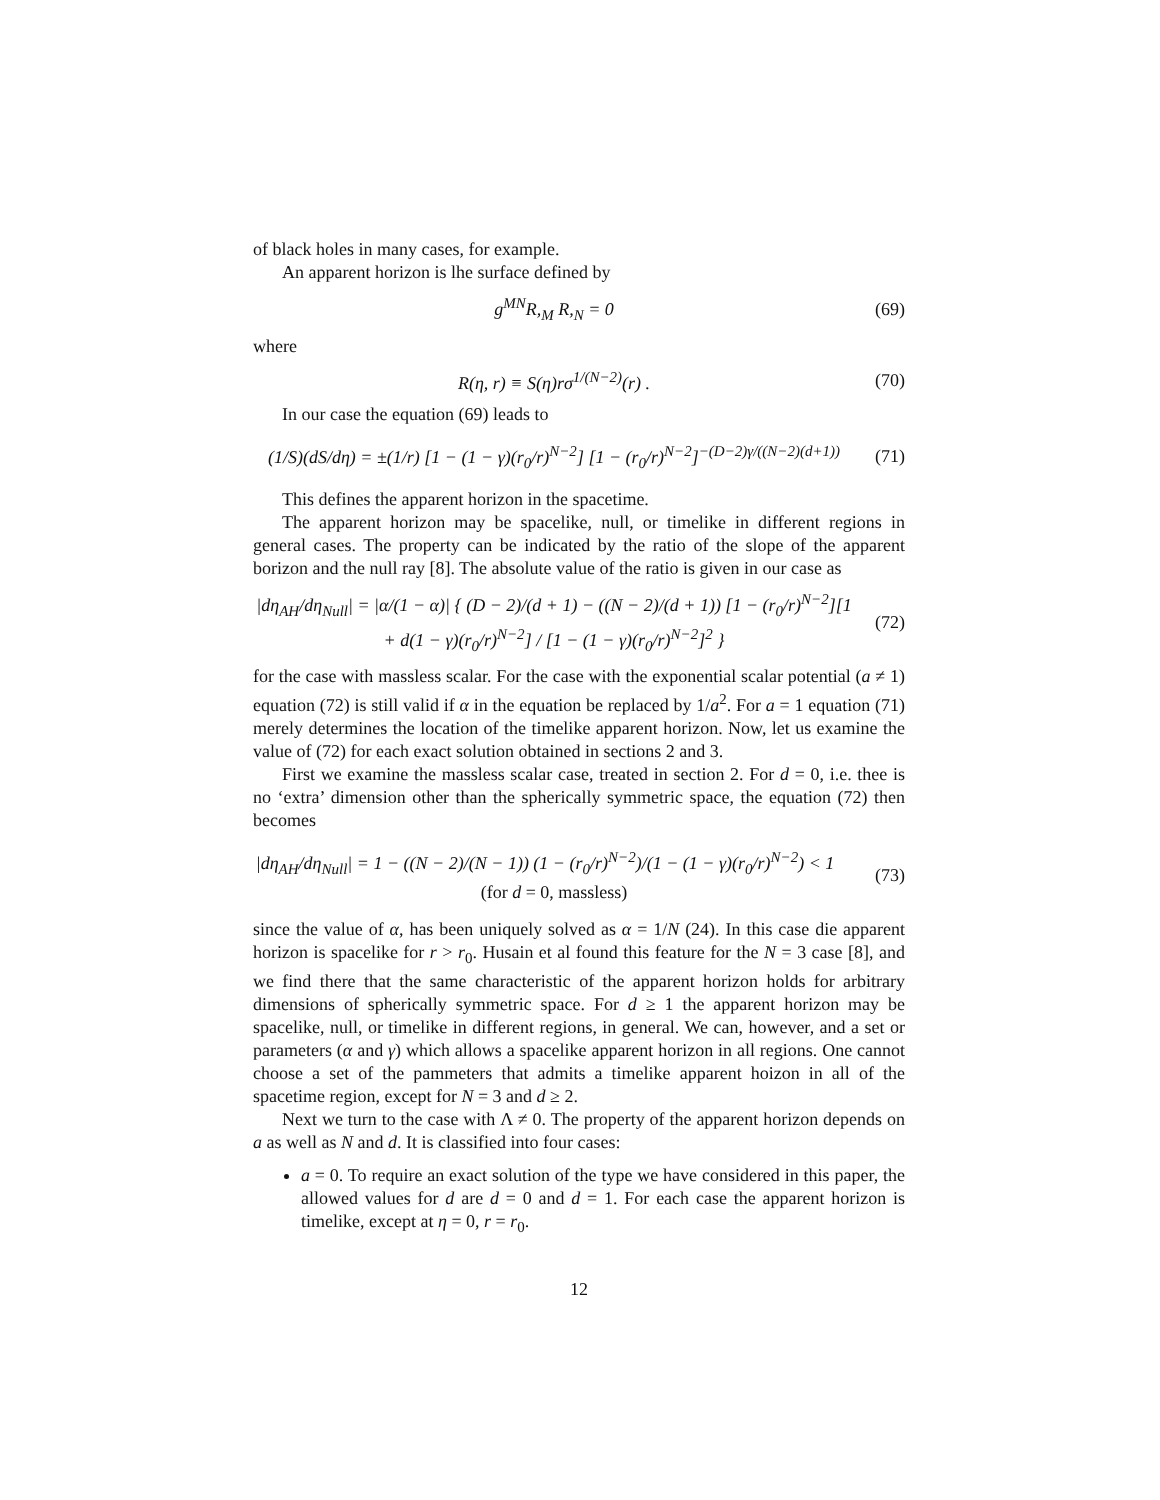of black holes in many cases, for example.
An apparent horizon is lhe surface defined by
g<sup>MN</sup>R,<sub>M</sub> R,<sub>N</sub> = 0 (69)
where
R(η, r) ≡ S(η)rσ<sup>1/(N−2)</sup>(r) . (70)
In our case the equation (69) leads to
(1/S)(dS/dη) = ±(1/r) [1 − (1 − γ)(r<sub>0</sub>/r)<sup>N−2</sup>] [1 − (r<sub>0</sub>/r)<sup>N−2</sup>]<sup>−(D−2)γ/((N−2)(d+1))</sup> (71)
This defines the apparent horizon in the spacetime.
The apparent horizon may be spacelike, null, or timelike in different regions in general cases. The property can be indicated by the ratio of the slope of the apparent borizon and the null ray [8]. The absolute value of the ratio is given in our case as
|dη<sub>AH</sub>/dη<sub>Null</sub>| = |α/(1 − α)| { (D − 2)/(d + 1) − ((N − 2)/(d + 1)) [1 − (r<sub>0</sub>/r)<sup>N−2</sup>][1 + d(1 − γ)(r<sub>0</sub>/r)<sup>N−2</sup>] / [1 − (1 − γ)(r<sub>0</sub>/r)<sup>N−2</sup>]<sup>2</sup> } (72)
for the case with massless scalar. For the case with the exponential scalar potential (a ≠ 1) equation (72) is still valid if α in the equation be replaced by 1/a<sup>2</sup>. For a = 1 equation (71) merely determines the location of the timelike apparent horizon. Now, let us examine the value of (72) for each exact solution obtained in sections 2 and 3.
First we examine the massless scalar case, treated in section 2. For d = 0, i.e. thee is no ‘extra’ dimension other than the spherically symmetric space, the equation (72) then becomes
|dη<sub>AH</sub>/dη<sub>Null</sub>| = 1 − ((N − 2)/(N − 1)) (1 − (r<sub>0</sub>/r)<sup>N−2</sup>)/(1 − (1 − γ)(r<sub>0</sub>/r)<sup>N−2</sup>) < 1 (for d = 0, massless) (73)
since the value of α, has been uniquely solved as α = 1/N (24). In this case die apparent horizon is spacelike for r > r<sub>0</sub>. Husain et al found this feature for the N = 3 case [8], and we find there that the same characteristic of the apparent horizon holds for arbitrary dimensions of spherically symmetric space. For d ≥ 1 the apparent horizon may be spacelike, null, or timelike in different regions, in general. We can, however, and a set or parameters (α and γ) which allows a spacelike apparent horizon in all regions. One cannot choose a set of the pammeters that admits a timelike apparent hoizon in all of the spacetime region, except for N = 3 and d ≥ 2.
Next we turn to the case with Λ ≠ 0. The property of the apparent horizon depends on a as well as N and d. It is classified into four cases:
a = 0. To require an exact solution of the type we have considered in this paper, the allowed values for d are d = 0 and d = 1. For each case the apparent horizon is timelike, except at η = 0, r = r<sub>0</sub>.
12